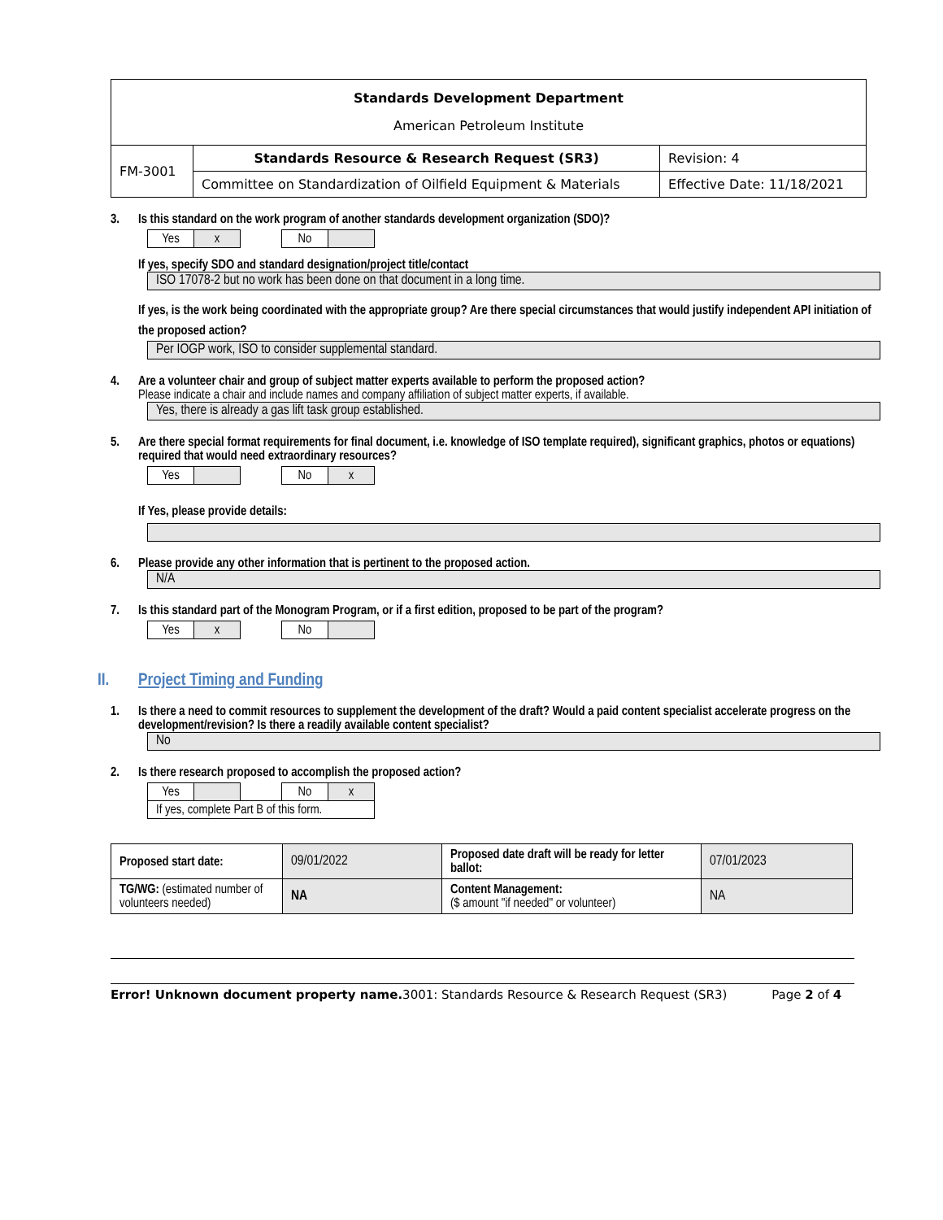| Standards Development Department American Petroleum Institute | | |
| FM-3001 | Standards Resource & Research Request (SR3) | Revision: 4 |
| | Committee on Standardization of Oilfield Equipment & Materials | Effective Date: 11/18/2021 |
3. Is this standard on the work program of another standards development organization (SDO)?
| Yes | x | | No | |
If yes, specify SDO and standard designation/project title/contact
ISO 17078-2 but no work has been done on that document in a long time.
If yes, is the work being coordinated with the appropriate group? Are there special circumstances that would justify independent API initiation of the proposed action?
Per IOGP work, ISO to consider supplemental standard.
4. Are a volunteer chair and group of subject matter experts available to perform the proposed action?
Please indicate a chair and include names and company affiliation of subject matter experts, if available.
Yes, there is already a gas lift task group established.
5. Are there special format requirements for final document, i.e. knowledge of ISO template required), significant graphics, photos or equations) required that would need extraordinary resources?
| Yes | | | No | x |
If Yes, please provide details:
6. Please provide any other information that is pertinent to the proposed action.
N/A
7. Is this standard part of the Monogram Program, or if a first edition, proposed to be part of the program?
| Yes | x | | No | |
II. Project Timing and Funding
1. Is there a need to commit resources to supplement the development of the draft? Would a paid content specialist accelerate progress on the development/revision? Is there a readily available content specialist?
No
2. Is there research proposed to accomplish the proposed action?
| Yes | | | No | x |
| If yes, complete Part B of this form. | | | | |
| Proposed start date: | 09/01/2022 | Proposed date draft will be ready for letter ballot: | 07/01/2023 |
| TG/WG: (estimated number of volunteers needed) | NA | Content Management: ($ amount "if needed" or volunteer) | NA |
Error! Unknown document property name. 3001: Standards Resource & Research Request (SR3) Page 2 of 4